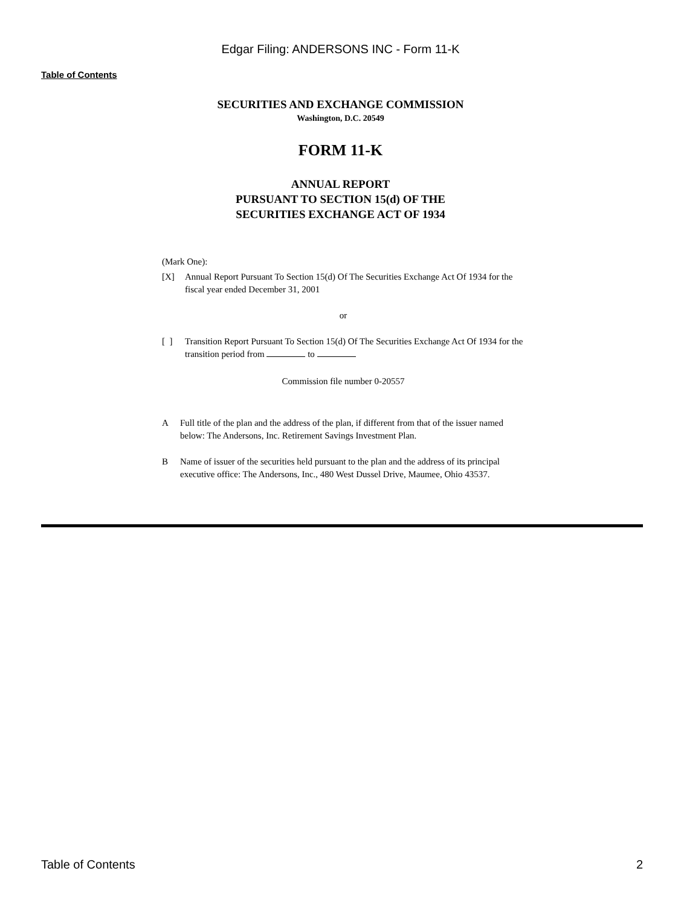Edgar Filing: ANDERSONS INC - Form 11-K
Table of Contents
SECURITIES AND EXCHANGE COMMISSION
Washington, D.C. 20549
FORM 11-K
ANNUAL REPORT
PURSUANT TO SECTION 15(d) OF THE
SECURITIES EXCHANGE ACT OF 1934
(Mark One):
[X] Annual Report Pursuant To Section 15(d) Of The Securities Exchange Act Of 1934 for the fiscal year ended December 31, 2001
or
[ ] Transition Report Pursuant To Section 15(d) Of The Securities Exchange Act Of 1934 for the transition period from to
Commission file number 0-20557
A Full title of the plan and the address of the plan, if different from that of the issuer named below: The Andersons, Inc. Retirement Savings Investment Plan.
B Name of issuer of the securities held pursuant to the plan and the address of its principal executive office: The Andersons, Inc., 480 West Dussel Drive, Maumee, Ohio 43537.
Table of Contents 2